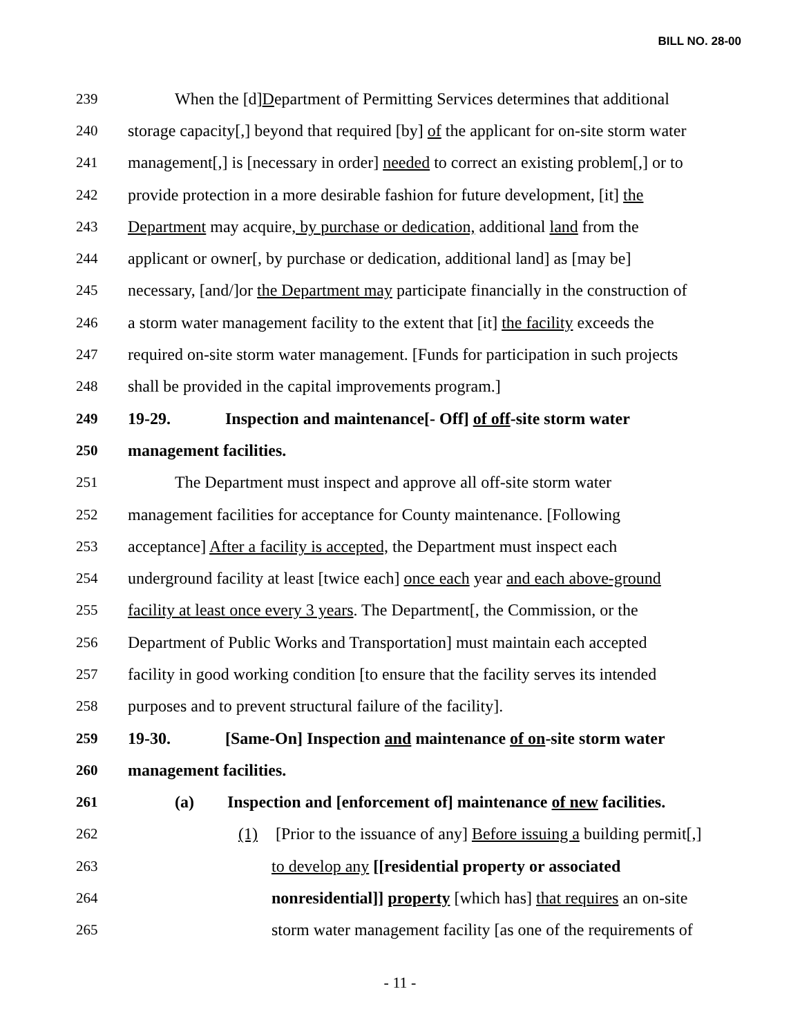BILL NO. 28-00
239 When the [d]Department of Permitting Services determines that additional
240 storage capacity[,] beyond that required [by] of the applicant for on-site storm water
241 management[,] is [necessary in order] needed to correct an existing problem[,] or to
242 provide protection in a more desirable fashion for future development, [it] the
243 Department may acquire, by purchase or dedication, additional land from the
244 applicant or owner[, by purchase or dedication, additional land] as [may be]
245 necessary, [and/]or the Department may participate financially in the construction of
246 a storm water management facility to the extent that [it] the facility exceeds the
247 required on-site storm water management. [Funds for participation in such projects
248 shall be provided in the capital improvements program.]
249 19-29. Inspection and maintenance[- Off] of off-site storm water
250 management facilities.
251 The Department must inspect and approve all off-site storm water
252 management facilities for acceptance for County maintenance. [Following
253 acceptance] After a facility is accepted, the Department must inspect each
254 underground facility at least [twice each] once each year and each above-ground
255 facility at least once every 3 years. The Department[, the Commission, or the
256 Department of Public Works and Transportation] must maintain each accepted
257 facility in good working condition [to ensure that the facility serves its intended
258 purposes and to prevent structural failure of the facility].
259 19-30. [Same-On] Inspection and maintenance of on-site storm water
260 management facilities.
261 (a) Inspection and [enforcement of] maintenance of new facilities.
262 (1) [Prior to the issuance of any] Before issuing a building permit[,]
263 to develop any [[residential property or associated
264 nonresidential]] property [which has] that requires an on-site
265 storm water management facility [as one of the requirements of
- 11 -